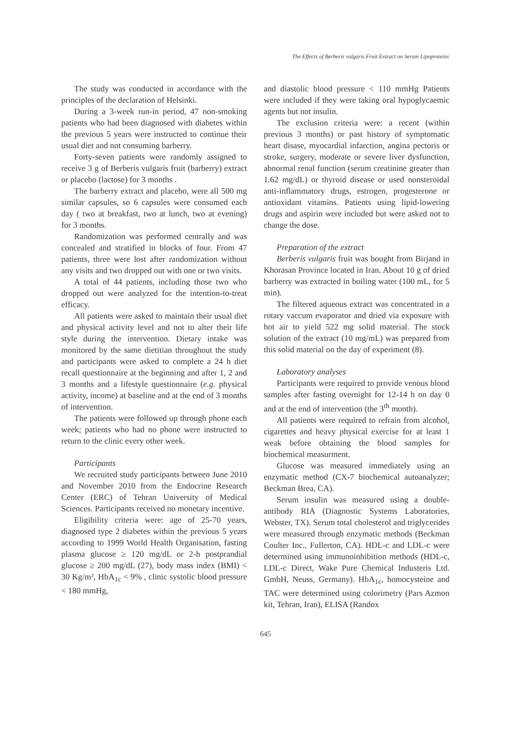The Effects of Berberis vulgaris Fruit Extract on Serum Lipoproteins
The study was conducted in accordance with the principles of the declaration of Helsinki.
During a 3-week run-in period, 47 non-smoking patients who had been diagnosed with diabetes within the previous 5 years were instructed to continue their usual diet and not consuming barberry.
Forty-seven patients were randomly assigned to receive 3 g of Berberis vulgaris fruit (barberry) extract or placebo (lactose) for 3 months .
The barberry extract and placebo, were all 500 mg similar capsules, so 6 capsules were consumed each day ( two at breakfast, two at lunch, two at evening) for 3 months.
Randomization was performed centrally and was concealed and stratified in blocks of four. From 47 patients, three were lost after randomization without any visits and two dropped out with one or two visits.
A total of 44 patients, including those two who dropped out were analyzed for the intention-to-treat efficacy.
All patients were asked to maintain their usual diet and physical activity level and not to alter their life style during the intervention. Dietary intake was monitored by the same dietitian throughout the study and participants were asked to complete a 24 h diet recall questionnaire at the beginning and after 1, 2 and 3 months and a lifestyle questionnaire (e.g. physical activity, income) at baseline and at the end of 3 months of intervention.
The patients were followed up through phone each week; patients who had no phone were instructed to return to the clinic every other week.
Participants
We recruited study participants between June 2010 and November 2010 from the Endocrine Research Center (ERC) of Tehran University of Medical Sciences. Participants received no monetary incentive.
Eligibility criteria were: age of 25-70 years, diagnosed type 2 diabetes within the previous 5 years according to 1999 World Health Organisation, fasting plasma glucose ≥ 120 mg/dL or 2-h postprandial glucose ≥ 200 mg/dL (27), body mass index (BMI) < 30 Kg/m², HbA<sub>1c</sub> < 9% , clinic systolic blood pressure < 180 mmHg,
and diastolic blood pressure < 110 mmHg Patients were included if they were taking oral hypoglycaemic agents but not insulin.
The exclusion criteria were: a recent (within previous 3 months) or past history of symptomatic heart disase, myocardial infarction, angina pectoris or stroke, surgery, moderate or severe liver dysfunction, abnormal renal function (serum creatinine greater than 1.62 mg/dL) or thyroid disease or used nonsteroidal anti-inflammatory drugs, estrogen, progesterone or antioxidant vitamins. Patients using lipid-lowering drugs and aspirin were included but were asked not to change the dose.
Preparation of the extract
Berberis vulgaris fruit was bought from Birjand in Khorasan Province located in Iran. About 10 g of dried barberry was extracted in boiling water (100 mL, for 5 min).
The filtered aqueous extract was concentrated in a rotary vaccum evaporator and dried via exposure with hot air to yield 522 mg solid material. The stock solution of the extract (10 mg/mL) was prepared from this solid material on the day of experiment (8).
Laboratory analyses
Participants were required to provide venous blood samples after fasting overnight for 12-14 h on day 0 and at the end of intervention (the 3<sup>th</sup> month).
All patients were required to refrain from alcohol, cigarettes and heavy physical exercise for at least 1 weak before obtaining the blood samples for biochemical measurment.
Glucose was measured immediately using an enzymatic method (CX-7 biochemical autoanalyzer; Beckman Brea, CA).
Serum insulin was measured using a double-antibody RIA (Diagnostic Systems Laboratories, Webster, TX). Serum total cholesterol and triglycerides were measured through enzymatic methods (Beckman Coulter Inc., Fullerton, CA). HDL-c and LDL-c were determined using immunoinhibition methods (HDL-c, LDL-c Direct, Wake Pure Chemical Industeris Ltd. GmbH, Neuss, Germany). HbA<sub>1c</sub>, homocysteine and TAC were determined using colorimetry (Pars Azmon kit, Tehran, Iran), ELISA (Randox
645